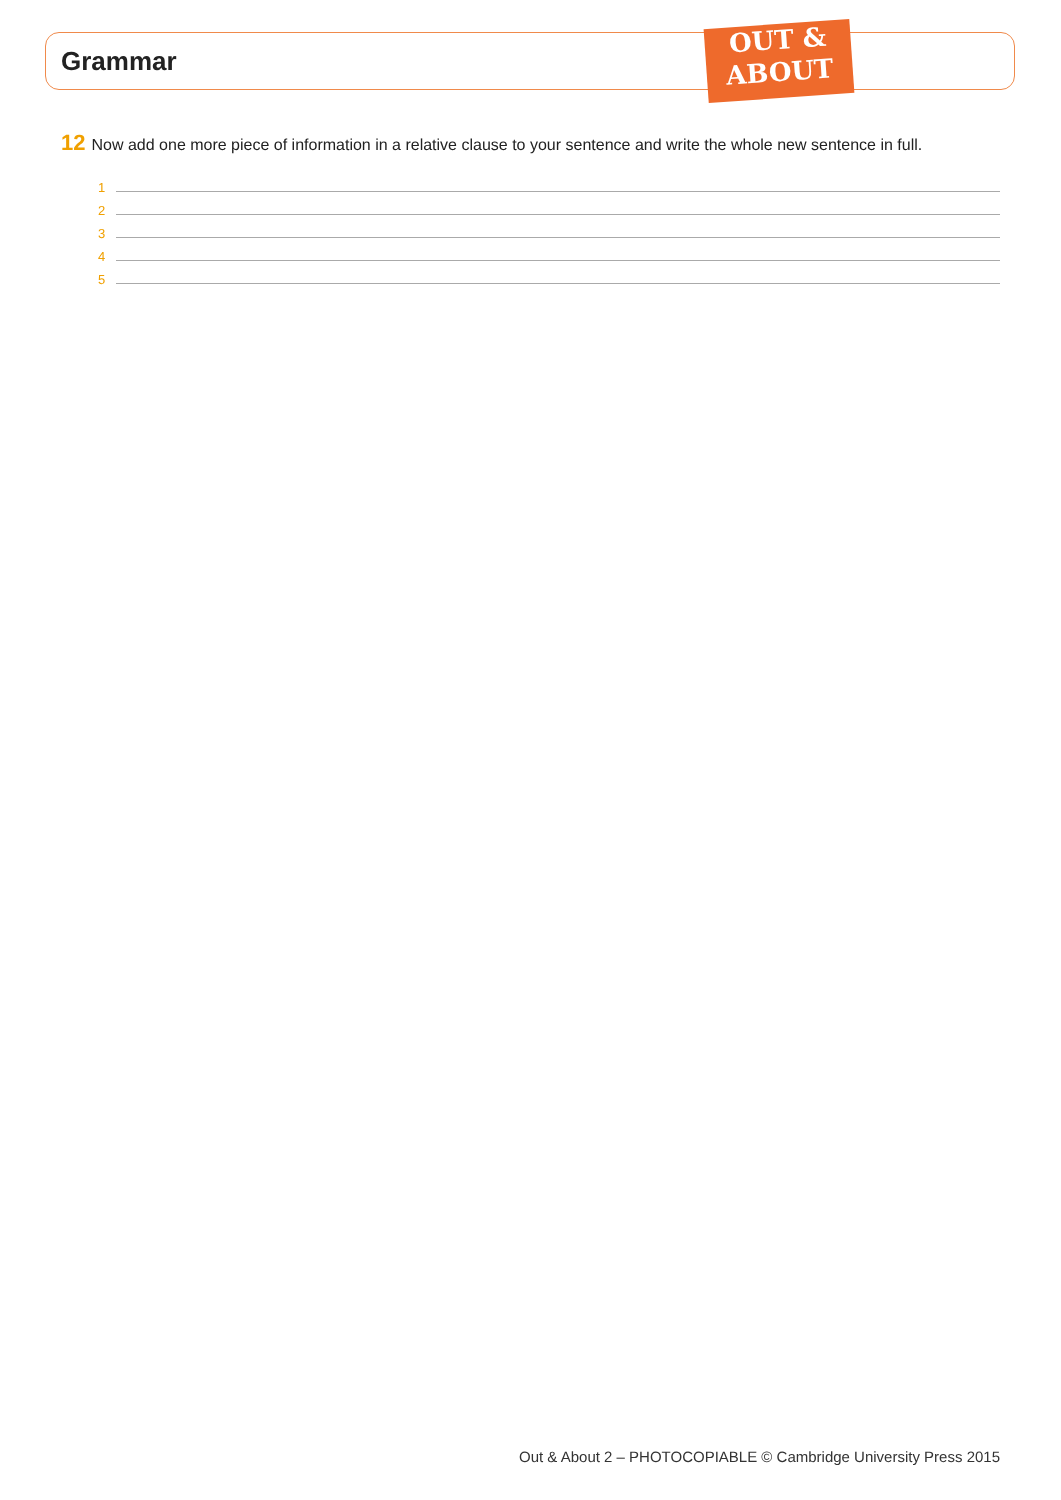Grammar
OUT &
ABOUT
12 Now add one more piece of information in a relative clause to your sentence and write the whole new sentence in full.
1
2
3
4
5
Out & About 2 – PHOTOCOPIABLE © Cambridge University Press 2015